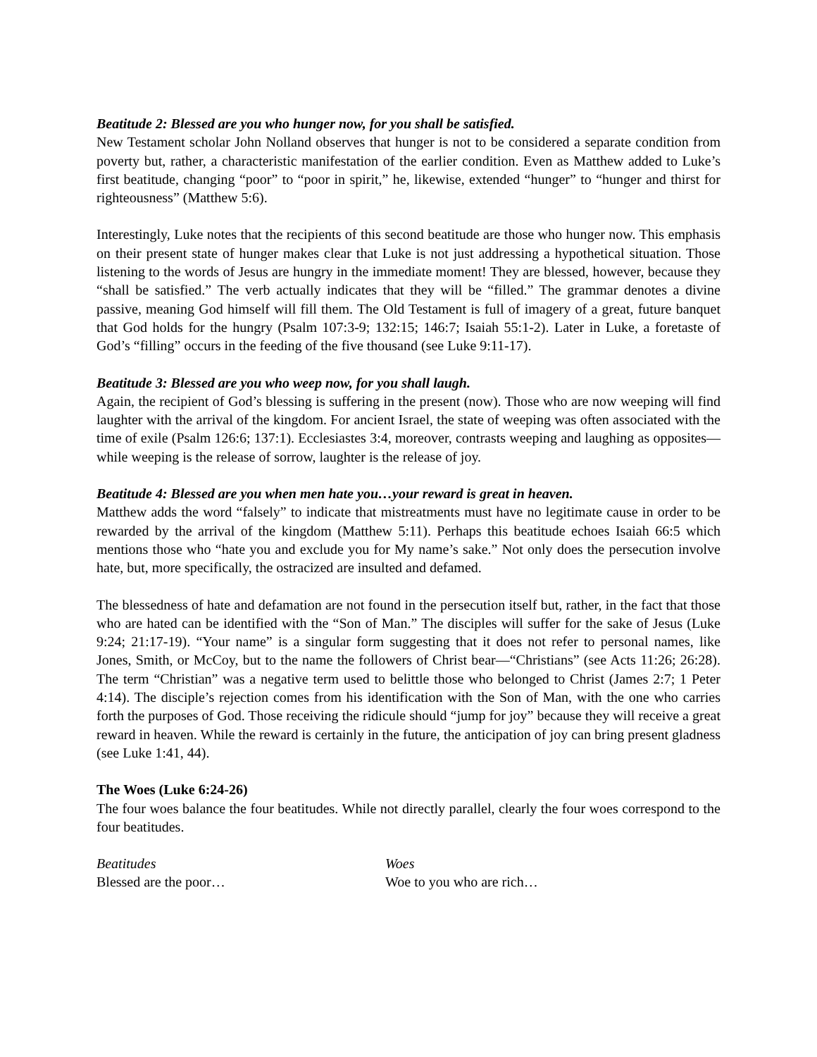Beatitude 2: Blessed are you who hunger now, for you shall be satisfied.
New Testament scholar John Nolland observes that hunger is not to be considered a separate condition from poverty but, rather, a characteristic manifestation of the earlier condition. Even as Matthew added to Luke’s first beatitude, changing “poor” to “poor in spirit,” he, likewise, extended “hunger” to “hunger and thirst for righteousness” (Matthew 5:6).
Interestingly, Luke notes that the recipients of this second beatitude are those who hunger now. This emphasis on their present state of hunger makes clear that Luke is not just addressing a hypothetical situation. Those listening to the words of Jesus are hungry in the immediate moment! They are blessed, however, because they “shall be satisfied.” The verb actually indicates that they will be “filled.” The grammar denotes a divine passive, meaning God himself will fill them. The Old Testament is full of imagery of a great, future banquet that God holds for the hungry (Psalm 107:3-9; 132:15; 146:7; Isaiah 55:1-2). Later in Luke, a foretaste of God’s “filling” occurs in the feeding of the five thousand (see Luke 9:11-17).
Beatitude 3: Blessed are you who weep now, for you shall laugh.
Again, the recipient of God’s blessing is suffering in the present (now). Those who are now weeping will find laughter with the arrival of the kingdom. For ancient Israel, the state of weeping was often associated with the time of exile (Psalm 126:6; 137:1). Ecclesiastes 3:4, moreover, contrasts weeping and laughing as opposites—while weeping is the release of sorrow, laughter is the release of joy.
Beatitude 4: Blessed are you when men hate you…your reward is great in heaven.
Matthew adds the word “falsely” to indicate that mistreatments must have no legitimate cause in order to be rewarded by the arrival of the kingdom (Matthew 5:11). Perhaps this beatitude echoes Isaiah 66:5 which mentions those who “hate you and exclude you for My name’s sake.” Not only does the persecution involve hate, but, more specifically, the ostracized are insulted and defamed.
The blessedness of hate and defamation are not found in the persecution itself but, rather, in the fact that those who are hated can be identified with the “Son of Man.” The disciples will suffer for the sake of Jesus (Luke 9:24; 21:17-19). “Your name” is a singular form suggesting that it does not refer to personal names, like Jones, Smith, or McCoy, but to the name the followers of Christ bear—“Christians” (see Acts 11:26; 26:28). The term “Christian” was a negative term used to belittle those who belonged to Christ (James 2:7; 1 Peter 4:14). The disciple’s rejection comes from his identification with the Son of Man, with the one who carries forth the purposes of God. Those receiving the ridicule should “jump for joy” because they will receive a great reward in heaven. While the reward is certainly in the future, the anticipation of joy can bring present gladness (see Luke 1:41, 44).
The Woes (Luke 6:24-26)
The four woes balance the four beatitudes. While not directly parallel, clearly the four woes correspond to the four beatitudes.
| Beatitudes | Woes |
| --- | --- |
| Blessed are the poor… | Woe to you who are rich… |